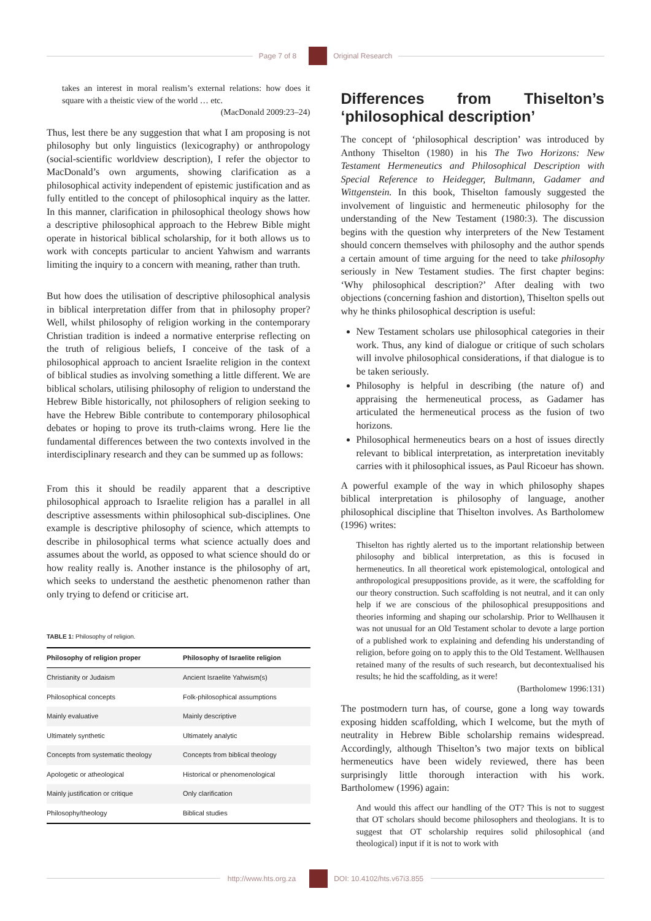Page 7 of 8 Original Research
takes an interest in moral realism’s external relations: how does it square with a theistic view of the world … etc.
(MacDonald 2009:23–24)
Thus, lest there be any suggestion that what I am proposing is not philosophy but only linguistics (lexicography) or anthropology (social-scientific worldview description), I refer the objector to MacDonald’s own arguments, showing clarification as a philosophical activity independent of epistemic justification and as fully entitled to the concept of philosophical inquiry as the latter. In this manner, clarification in philosophical theology shows how a descriptive philosophical approach to the Hebrew Bible might operate in historical biblical scholarship, for it both allows us to work with concepts particular to ancient Yahwism and warrants limiting the inquiry to a concern with meaning, rather than truth.
But how does the utilisation of descriptive philosophical analysis in biblical interpretation differ from that in philosophy proper? Well, whilst philosophy of religion working in the contemporary Christian tradition is indeed a normative enterprise reflecting on the truth of religious beliefs, I conceive of the task of a philosophical approach to ancient Israelite religion in the context of biblical studies as involving something a little different. We are biblical scholars, utilising philosophy of religion to understand the Hebrew Bible historically, not philosophers of religion seeking to have the Hebrew Bible contribute to contemporary philosophical debates or hoping to prove its truth-claims wrong. Here lie the fundamental differences between the two contexts involved in the interdisciplinary research and they can be summed up as follows:
From this it should be readily apparent that a descriptive philosophical approach to Israelite religion has a parallel in all descriptive assessments within philosophical sub-disciplines. One example is descriptive philosophy of science, which attempts to describe in philosophical terms what science actually does and assumes about the world, as opposed to what science should do or how reality really is. Another instance is the philosophy of art, which seeks to understand the aesthetic phenomenon rather than only trying to defend or criticise art.
TABLE 1: Philosophy of religion.
| Philosophy of religion proper | Philosophy of Israelite religion |
| --- | --- |
| Christianity or Judaism | Ancient Israelite Yahwism(s) |
| Philosophical concepts | Folk-philosophical assumptions |
| Mainly evaluative | Mainly descriptive |
| Ultimately synthetic | Ultimately analytic |
| Concepts from systematic theology | Concepts from biblical theology |
| Apologetic or atheological | Historical or phenomenological |
| Mainly justification or critique | Only clarification |
| Philosophy/theology | Biblical studies |
Differences from Thiselton’s ‘philosophical description’
The concept of ‘philosophical description’ was introduced by Anthony Thiselton (1980) in his The Two Horizons: New Testament Hermeneutics and Philosophical Description with Special Reference to Heidegger, Bultmann, Gadamer and Wittgenstein. In this book, Thiselton famously suggested the involvement of linguistic and hermeneutic philosophy for the understanding of the New Testament (1980:3). The discussion begins with the question why interpreters of the New Testament should concern themselves with philosophy and the author spends a certain amount of time arguing for the need to take philosophy seriously in New Testament studies. The first chapter begins: ‘Why philosophical description?’ After dealing with two objections (concerning fashion and distortion), Thiselton spells out why he thinks philosophical description is useful:
New Testament scholars use philosophical categories in their work. Thus, any kind of dialogue or critique of such scholars will involve philosophical considerations, if that dialogue is to be taken seriously.
Philosophy is helpful in describing (the nature of) and appraising the hermeneutical process, as Gadamer has articulated the hermeneutical process as the fusion of two horizons.
Philosophical hermeneutics bears on a host of issues directly relevant to biblical interpretation, as interpretation inevitably carries with it philosophical issues, as Paul Ricoeur has shown.
A powerful example of the way in which philosophy shapes biblical interpretation is philosophy of language, another philosophical discipline that Thiselton involves. As Bartholomew (1996) writes:
Thiselton has rightly alerted us to the important relationship between philosophy and biblical interpretation, as this is focused in hermeneutics. In all theoretical work epistemological, ontological and anthropological presuppositions provide, as it were, the scaffolding for our theory construction. Such scaffolding is not neutral, and it can only help if we are conscious of the philosophical presuppositions and theories informing and shaping our scholarship. Prior to Wellhausen it was not unusual for an Old Testament scholar to devote a large portion of a published work to explaining and defending his understanding of religion, before going on to apply this to the Old Testament. Wellhausen retained many of the results of such research, but decontextualised his results; he hid the scaffolding, as it were!
(Bartholomew 1996:131)
The postmodern turn has, of course, gone a long way towards exposing hidden scaffolding, which I welcome, but the myth of neutrality in Hebrew Bible scholarship remains widespread. Accordingly, although Thiselton’s two major texts on biblical hermeneutics have been widely reviewed, there has been surprisingly little thorough interaction with his work. Bartholomew (1996) again:
And would this affect our handling of the OT? This is not to suggest that OT scholars should become philosophers and theologians. It is to suggest that OT scholarship requires solid philosophical (and theological) input if it is not to work with
http://www.hts.org.za DOI: 10.4102/hts.v67i3.855